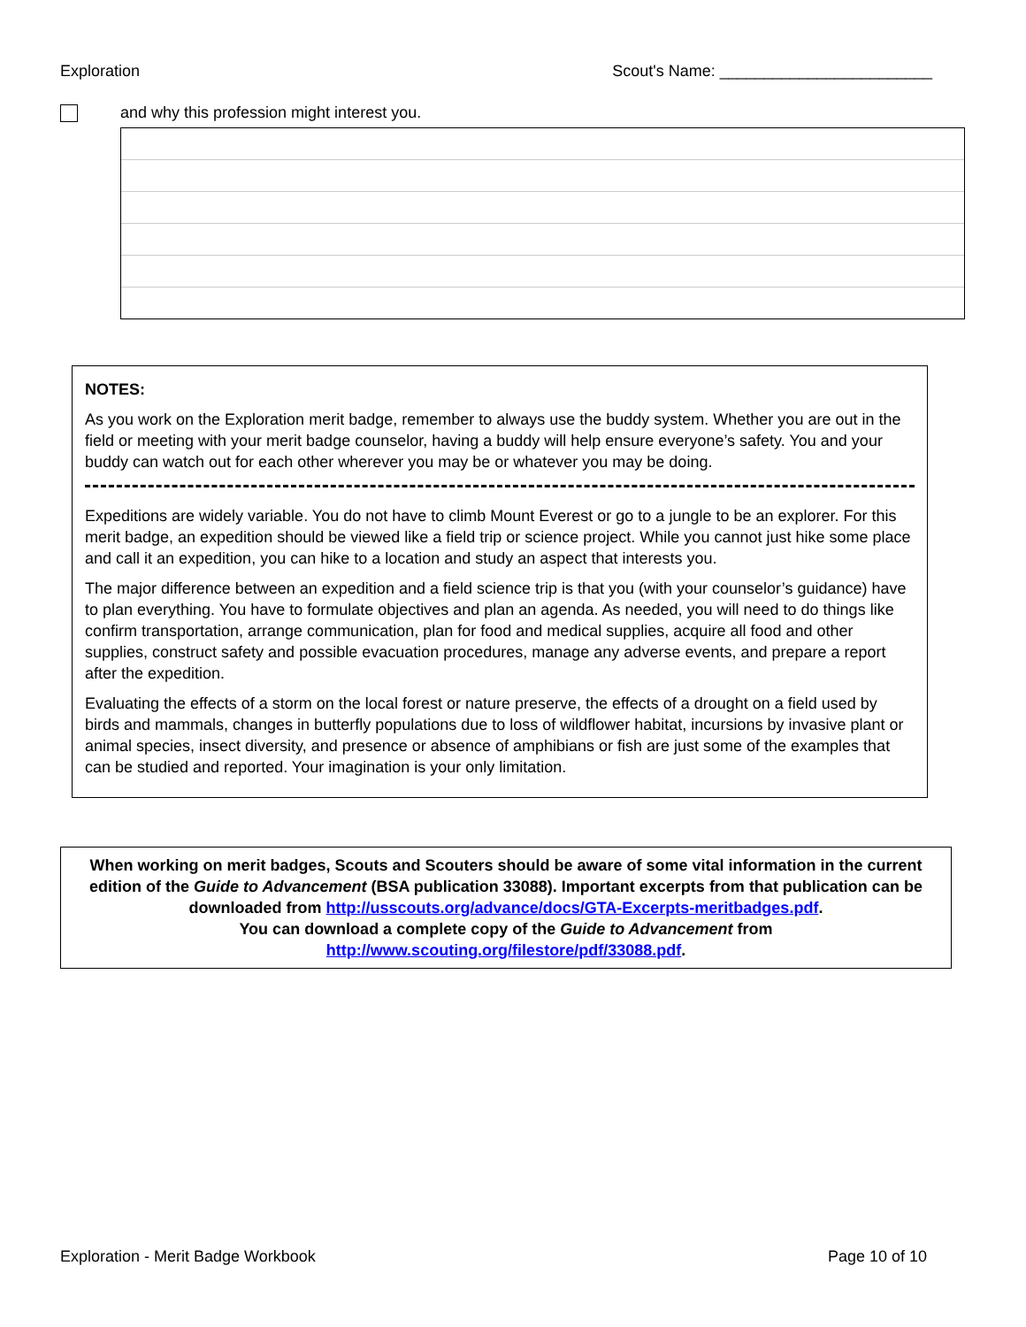Exploration Scout's Name: ________________________
and why this profession might interest you.
NOTES:
As you work on the Exploration merit badge, remember to always use the buddy system. Whether you are out in the field or meeting with your merit badge counselor, having a buddy will help ensure everyone’s safety. You and your buddy can watch out for each other wherever you may be or whatever you may be doing.
Expeditions are widely variable. You do not have to climb Mount Everest or go to a jungle to be an explorer. For this merit badge, an expedition should be viewed like a field trip or science project. While you cannot just hike some place and call it an expedition, you can hike to a location and study an aspect that interests you.
The major difference between an expedition and a field science trip is that you (with your counselor’s guidance) have to plan everything. You have to formulate objectives and plan an agenda. As needed, you will need to do things like confirm transportation, arrange communication, plan for food and medical supplies, acquire all food and other supplies, construct safety and possible evacuation procedures, manage any adverse events, and prepare a report after the expedition.
Evaluating the effects of a storm on the local forest or nature preserve, the effects of a drought on a field used by birds and mammals, changes in butterfly populations due to loss of wildflower habitat, incursions by invasive plant or animal species, insect diversity, and presence or absence of amphibians or fish are just some of the examples that can be studied and reported. Your imagination is your only limitation.
When working on merit badges, Scouts and Scouters should be aware of some vital information in the current edition of the Guide to Advancement (BSA publication 33088). Important excerpts from that publication can be downloaded from http://usscouts.org/advance/docs/GTA-Excerpts-meritbadges.pdf.
You can download a complete copy of the Guide to Advancement from http://www.scouting.org/filestore/pdf/33088.pdf.
Exploration - Merit Badge Workbook Page 10 of 10